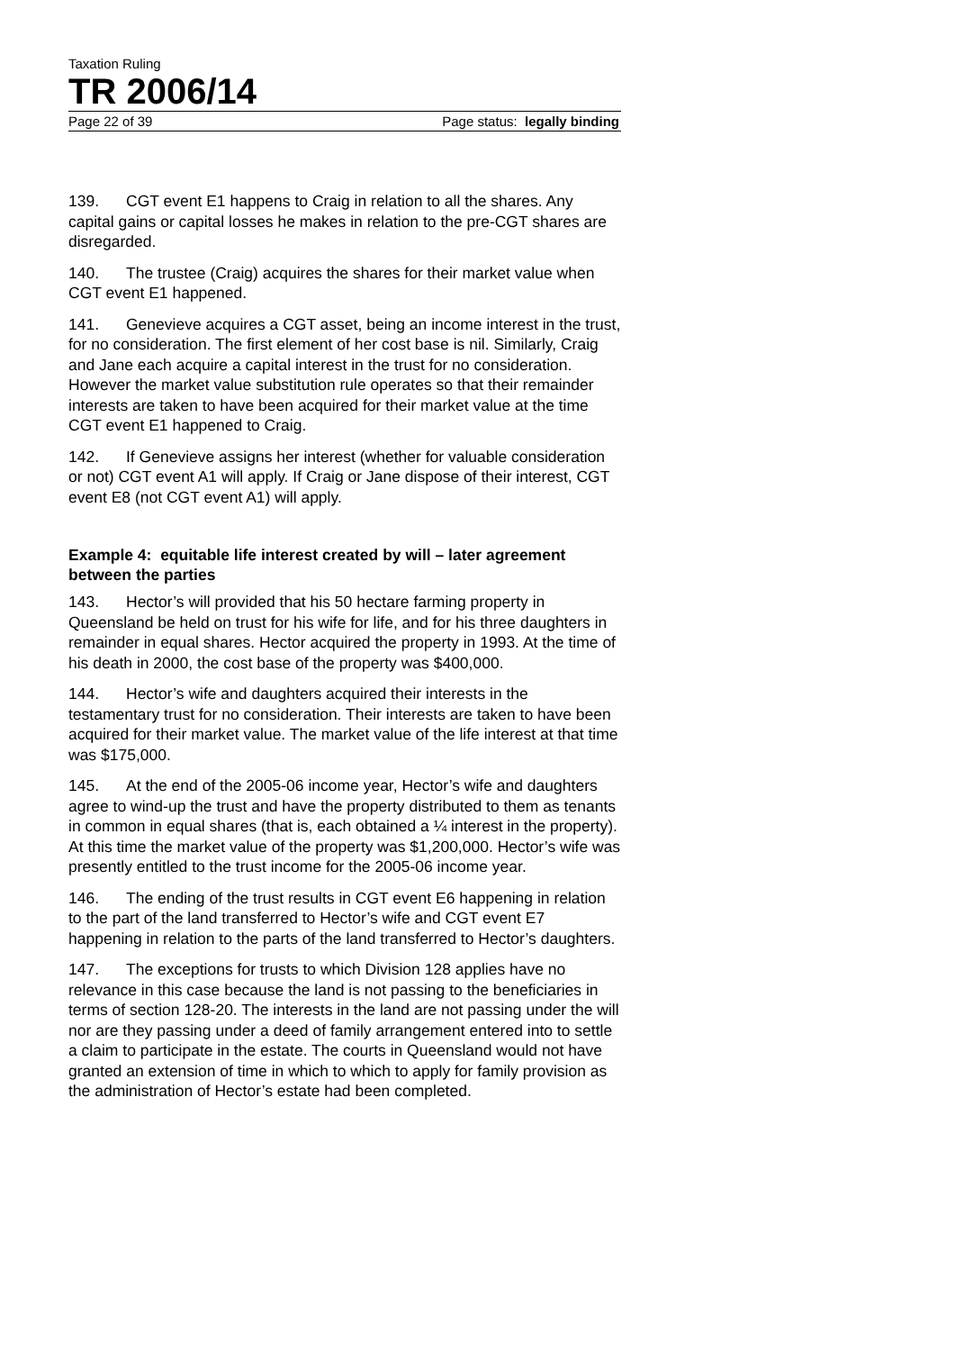Taxation Ruling
TR 2006/14
Page 22 of 39 Page status: legally binding
139. CGT event E1 happens to Craig in relation to all the shares. Any capital gains or capital losses he makes in relation to the pre-CGT shares are disregarded.
140. The trustee (Craig) acquires the shares for their market value when CGT event E1 happened.
141. Genevieve acquires a CGT asset, being an income interest in the trust, for no consideration. The first element of her cost base is nil. Similarly, Craig and Jane each acquire a capital interest in the trust for no consideration. However the market value substitution rule operates so that their remainder interests are taken to have been acquired for their market value at the time CGT event E1 happened to Craig.
142. If Genevieve assigns her interest (whether for valuable consideration or not) CGT event A1 will apply. If Craig or Jane dispose of their interest, CGT event E8 (not CGT event A1) will apply.
Example 4: equitable life interest created by will – later agreement between the parties
143. Hector’s will provided that his 50 hectare farming property in Queensland be held on trust for his wife for life, and for his three daughters in remainder in equal shares. Hector acquired the property in 1993. At the time of his death in 2000, the cost base of the property was $400,000.
144. Hector’s wife and daughters acquired their interests in the testamentary trust for no consideration. Their interests are taken to have been acquired for their market value. The market value of the life interest at that time was $175,000.
145. At the end of the 2005-06 income year, Hector’s wife and daughters agree to wind-up the trust and have the property distributed to them as tenants in common in equal shares (that is, each obtained a ¼ interest in the property). At this time the market value of the property was $1,200,000. Hector’s wife was presently entitled to the trust income for the 2005-06 income year.
146. The ending of the trust results in CGT event E6 happening in relation to the part of the land transferred to Hector’s wife and CGT event E7 happening in relation to the parts of the land transferred to Hector’s daughters.
147. The exceptions for trusts to which Division 128 applies have no relevance in this case because the land is not passing to the beneficiaries in terms of section 128-20. The interests in the land are not passing under the will nor are they passing under a deed of family arrangement entered into to settle a claim to participate in the estate. The courts in Queensland would not have granted an extension of time in which to which to apply for family provision as the administration of Hector’s estate had been completed.